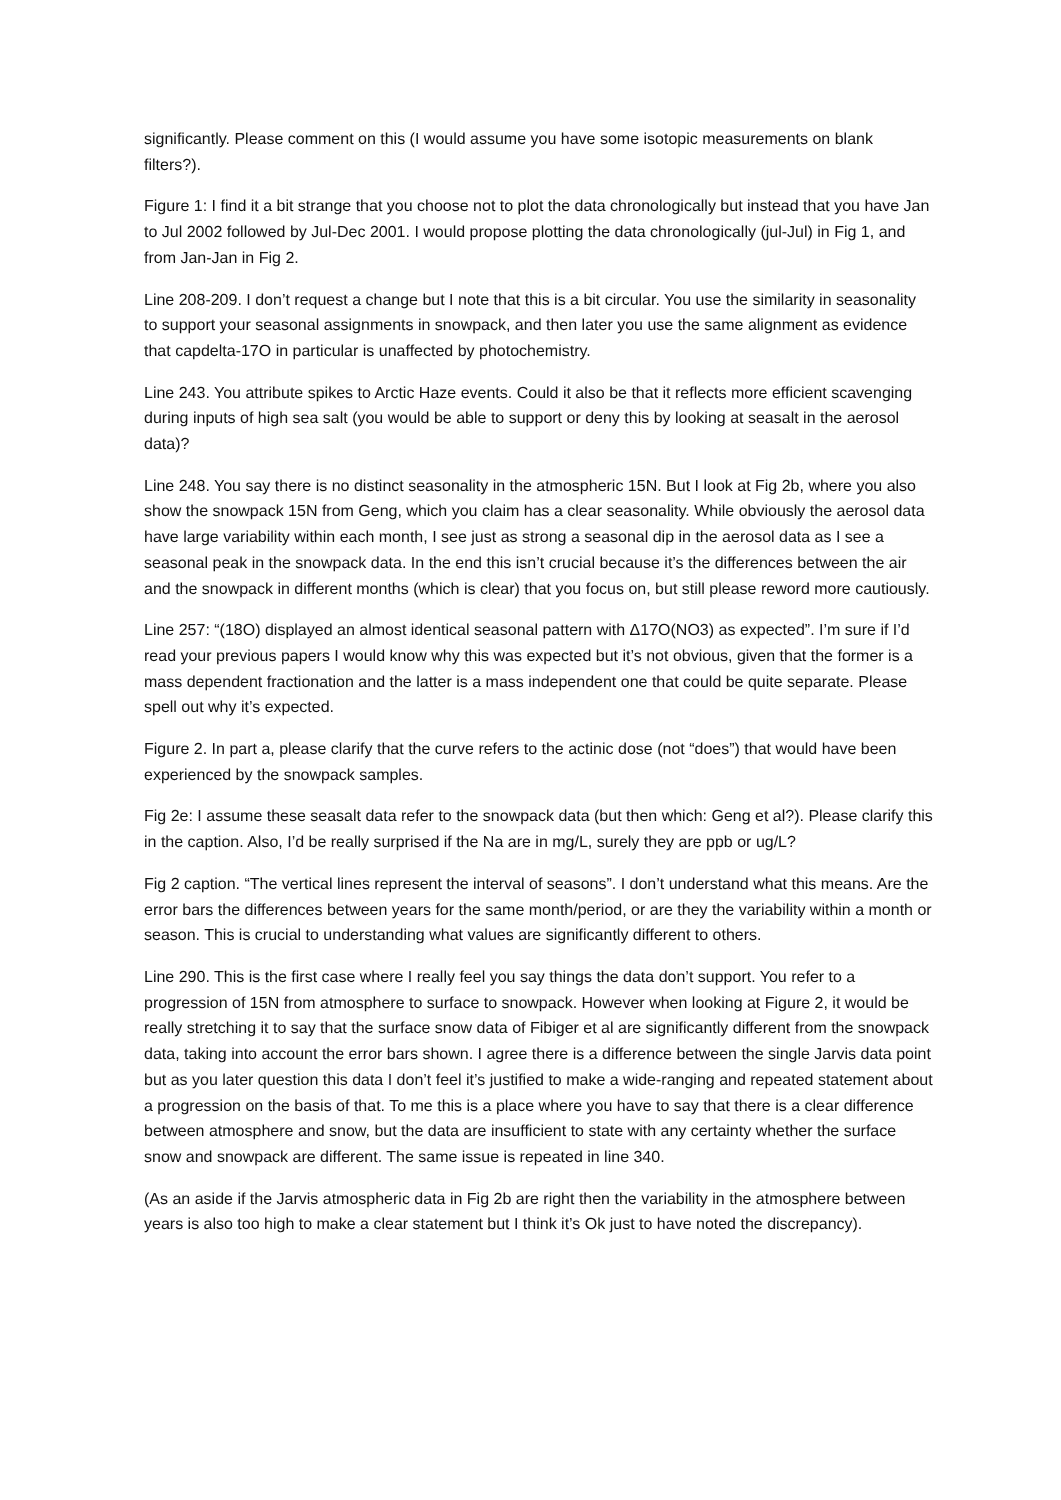significantly. Please comment on this (I would assume you have some isotopic measurements on blank filters?).
Figure 1: I find it a bit strange that you choose not to plot the data chronologically but instead that you have Jan to Jul 2002 followed by Jul-Dec 2001. I would propose plotting the data chronologically (jul-Jul) in Fig 1, and from Jan-Jan in Fig 2.
Line 208-209. I don’t request a change but I note that this is a bit circular. You use the similarity in seasonality to support your seasonal assignments in snowpack, and then later you use the same alignment as evidence that capdelta-17O in particular is unaffected by photochemistry.
Line 243. You attribute spikes to Arctic Haze events. Could it also be that it reflects more efficient scavenging during inputs of high sea salt (you would be able to support or deny this by looking at seasalt in the aerosol data)?
Line 248. You say there is no distinct seasonality in the atmospheric 15N. But I look at Fig 2b, where you also show the snowpack 15N from Geng, which you claim has a clear seasonality. While obviously the aerosol data have large variability within each month, I see just as strong a seasonal dip in the aerosol data as I see a seasonal peak in the snowpack data. In the end this isn’t crucial because it’s the differences between the air and the snowpack in different months (which is clear) that you focus on, but still please reword more cautiously.
Line 257: “(18O) displayed an almost identical seasonal pattern with Δ17O(NO3) as expected”. I’m sure if I’d read your previous papers I would know why this was expected but it’s not obvious, given that the former is a mass dependent fractionation and the latter is a mass independent one that could be quite separate. Please spell out why it’s expected.
Figure 2. In part a, please clarify that the curve refers to the actinic dose (not “does”) that would have been experienced by the snowpack samples.
Fig 2e: I assume these seasalt data refer to the snowpack data (but then which: Geng et al?). Please clarify this in the caption. Also, I’d be really surprised if the Na are in mg/L, surely they are ppb or ug/L?
Fig 2 caption. “The vertical lines represent the interval of seasons”. I don’t understand what this means. Are the error bars the differences between years for the same month/period, or are they the variability within a month or season. This is crucial to understanding what values are significantly different to others.
Line 290. This is the first case where I really feel you say things the data don’t support. You refer to a progression of 15N from atmosphere to surface to snowpack. However when looking at Figure 2, it would be really stretching it to say that the surface snow data of Fibiger et al are significantly different from the snowpack data, taking into account the error bars shown. I agree there is a difference between the single Jarvis data point but as you later question this data I don’t feel it’s justified to make a wide-ranging and repeated statement about a progression on the basis of that. To me this is a place where you have to say that there is a clear difference between atmosphere and snow, but the data are insufficient to state with any certainty whether the surface snow and snowpack are different. The same issue is repeated in line 340.
(As an aside if the Jarvis atmospheric data in Fig 2b are right then the variability in the atmosphere between years is also too high to make a clear statement but I think it’s Ok just to have noted the discrepancy).